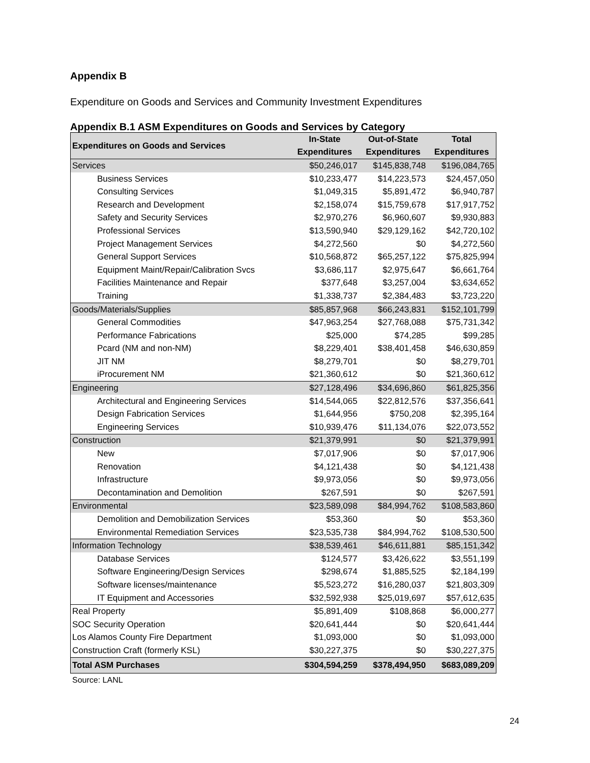Appendix B
Expenditure on Goods and Services and Community Investment Expenditures
Appendix B.1 ASM Expenditures on Goods and Services by Category
| Expenditures on Goods and Services | In-State | Out-of-State | Total |
| --- | --- | --- | --- |
| | Expenditures | Expenditures | Expenditures |
| Services | $50,246,017 | $145,838,748 | $196,084,765 |
| Business Services | $10,233,477 | $14,223,573 | $24,457,050 |
| Consulting Services | $1,049,315 | $5,891,472 | $6,940,787 |
| Research and Development | $2,158,074 | $15,759,678 | $17,917,752 |
| Safety and Security Services | $2,970,276 | $6,960,607 | $9,930,883 |
| Professional Services | $13,590,940 | $29,129,162 | $42,720,102 |
| Project Management Services | $4,272,560 | $0 | $4,272,560 |
| General Support Services | $10,568,872 | $65,257,122 | $75,825,994 |
| Equipment Maint/Repair/Calibration Svcs | $3,686,117 | $2,975,647 | $6,661,764 |
| Facilities Maintenance and Repair | $377,648 | $3,257,004 | $3,634,652 |
| Training | $1,338,737 | $2,384,483 | $3,723,220 |
| Goods/Materials/Supplies | $85,857,968 | $66,243,831 | $152,101,799 |
| General Commodities | $47,963,254 | $27,768,088 | $75,731,342 |
| Performance Fabrications | $25,000 | $74,285 | $99,285 |
| Pcard (NM and non-NM) | $8,229,401 | $38,401,458 | $46,630,859 |
| JIT NM | $8,279,701 | $0 | $8,279,701 |
| iProcurement NM | $21,360,612 | $0 | $21,360,612 |
| Engineering | $27,128,496 | $34,696,860 | $61,825,356 |
| Architectural and Engineering Services | $14,544,065 | $22,812,576 | $37,356,641 |
| Design Fabrication Services | $1,644,956 | $750,208 | $2,395,164 |
| Engineering Services | $10,939,476 | $11,134,076 | $22,073,552 |
| Construction | $21,379,991 | $0 | $21,379,991 |
| New | $7,017,906 | $0 | $7,017,906 |
| Renovation | $4,121,438 | $0 | $4,121,438 |
| Infrastructure | $9,973,056 | $0 | $9,973,056 |
| Decontamination and Demolition | $267,591 | $0 | $267,591 |
| Environmental | $23,589,098 | $84,994,762 | $108,583,860 |
| Demolition and Demobilization Services | $53,360 | $0 | $53,360 |
| Environmental Remediation Services | $23,535,738 | $84,994,762 | $108,530,500 |
| Information Technology | $38,539,461 | $46,611,881 | $85,151,342 |
| Database Services | $124,577 | $3,426,622 | $3,551,199 |
| Software Engineering/Design Services | $298,674 | $1,885,525 | $2,184,199 |
| Software licenses/maintenance | $5,523,272 | $16,280,037 | $21,803,309 |
| IT Equipment and Accessories | $32,592,938 | $25,019,697 | $57,612,635 |
| Real Property | $5,891,409 | $108,868 | $6,000,277 |
| SOC Security Operation | $20,641,444 | $0 | $20,641,444 |
| Los Alamos County Fire Department | $1,093,000 | $0 | $1,093,000 |
| Construction Craft (formerly KSL) | $30,227,375 | $0 | $30,227,375 |
| Total ASM Purchases | $304,594,259 | $378,494,950 | $683,089,209 |
Source: LANL
24